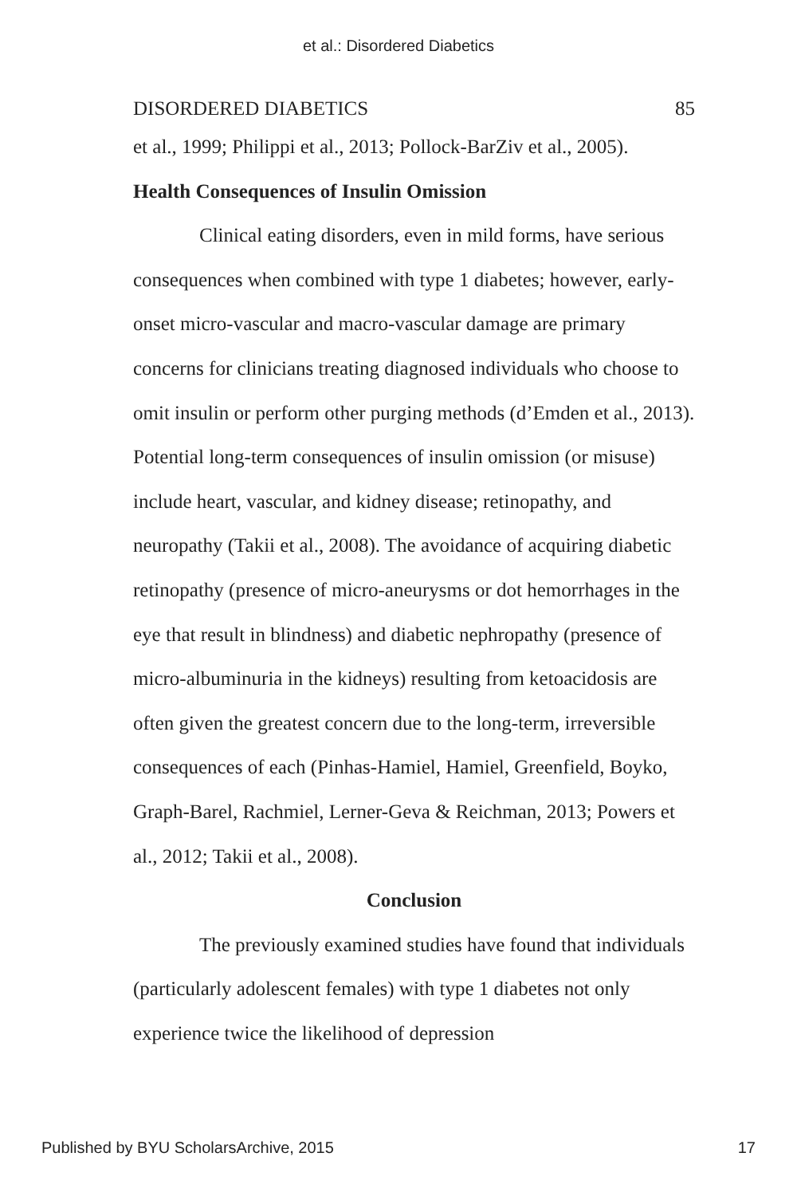et al.: Disordered Diabetics
DISORDERED DIABETICS 85
et al., 1999; Philippi et al., 2013; Pollock-BarZiv et al., 2005).
Health Consequences of Insulin Omission
Clinical eating disorders, even in mild forms, have serious consequences when combined with type 1 diabetes; however, early-onset micro-vascular and macro-vascular damage are primary concerns for clinicians treating diagnosed individuals who choose to omit insulin or perform other purging methods (d’Emden et al., 2013). Potential long-term consequences of insulin omission (or misuse) include heart, vascular, and kidney disease; retinopathy, and neuropathy (Takii et al., 2008). The avoidance of acquiring diabetic retinopathy (presence of micro-aneurysms or dot hemorrhages in the eye that result in blindness) and diabetic nephropathy (presence of micro-albuminuria in the kidneys) resulting from ketoacidosis are often given the greatest concern due to the long-term, irreversible consequences of each (Pinhas-Hamiel, Hamiel, Greenfield, Boyko, Graph-Barel, Rachmiel, Lerner-Geva & Reichman, 2013; Powers et al., 2012; Takii et al., 2008).
Conclusion
The previously examined studies have found that individuals (particularly adolescent females) with type 1 diabetes not only experience twice the likelihood of depression
Published by BYU ScholarsArchive, 2015 17